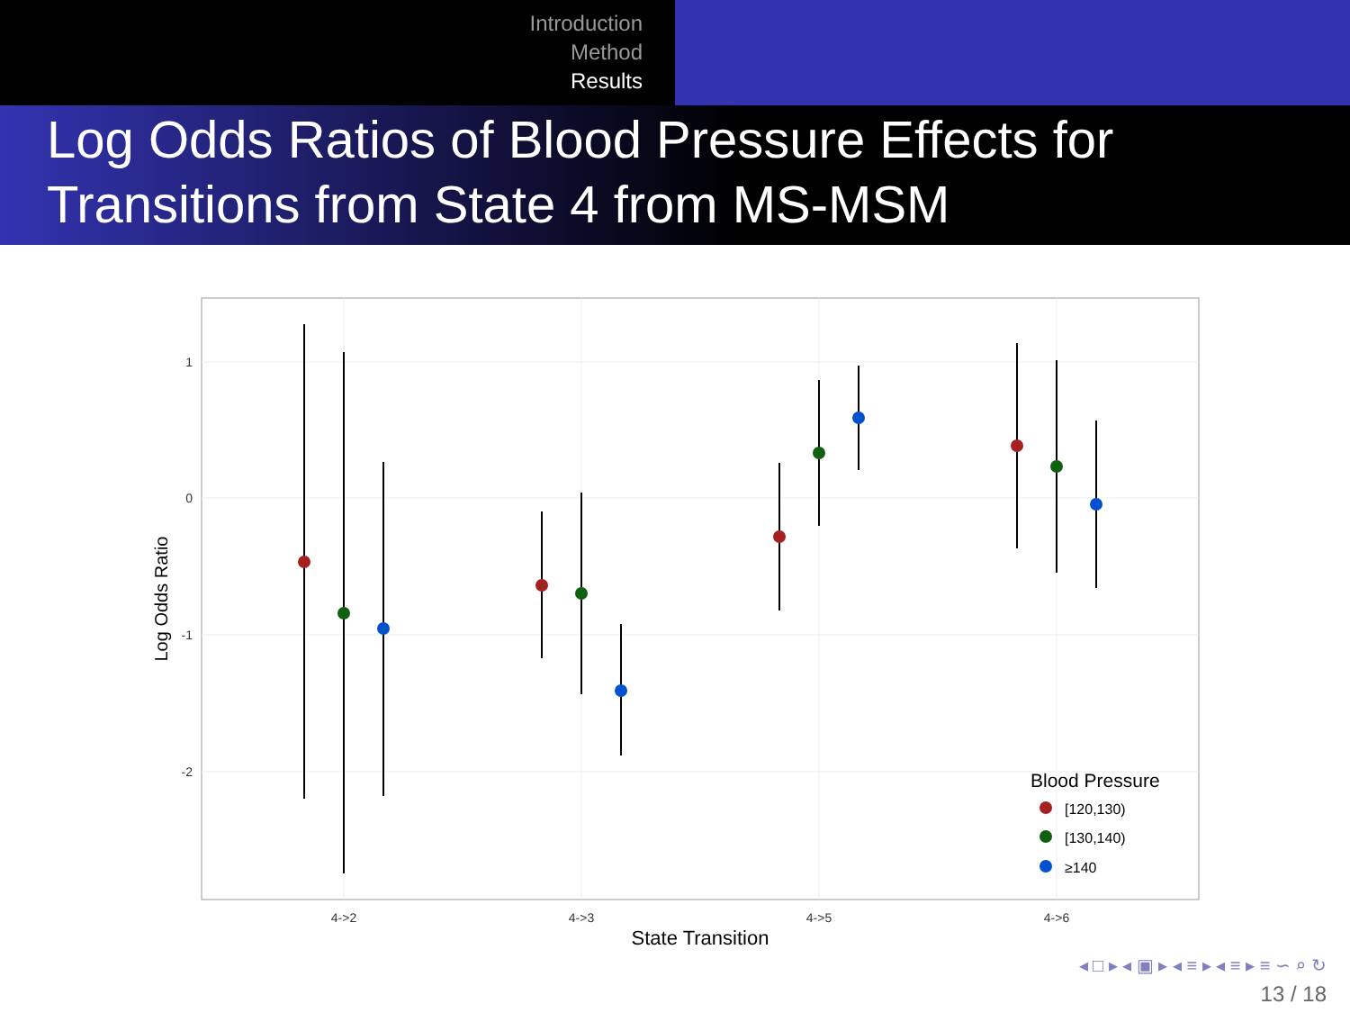Introduction
Method
Results
Log Odds Ratios of Blood Pressure Effects for Transitions from State 4 from MS-MSM
1
0
-1
-2
4->2
4->3
4->5
4->6
State Transition
Log Odds Ratio
Blood Pressure
[120,130)
[130,140)
≥140
◂ □ ▸ ◂ ▣ ▸ ◂ ≡ ▸ ◂ ≡ ▸ ≡ ∽ ⌕ ↻
13 / 18